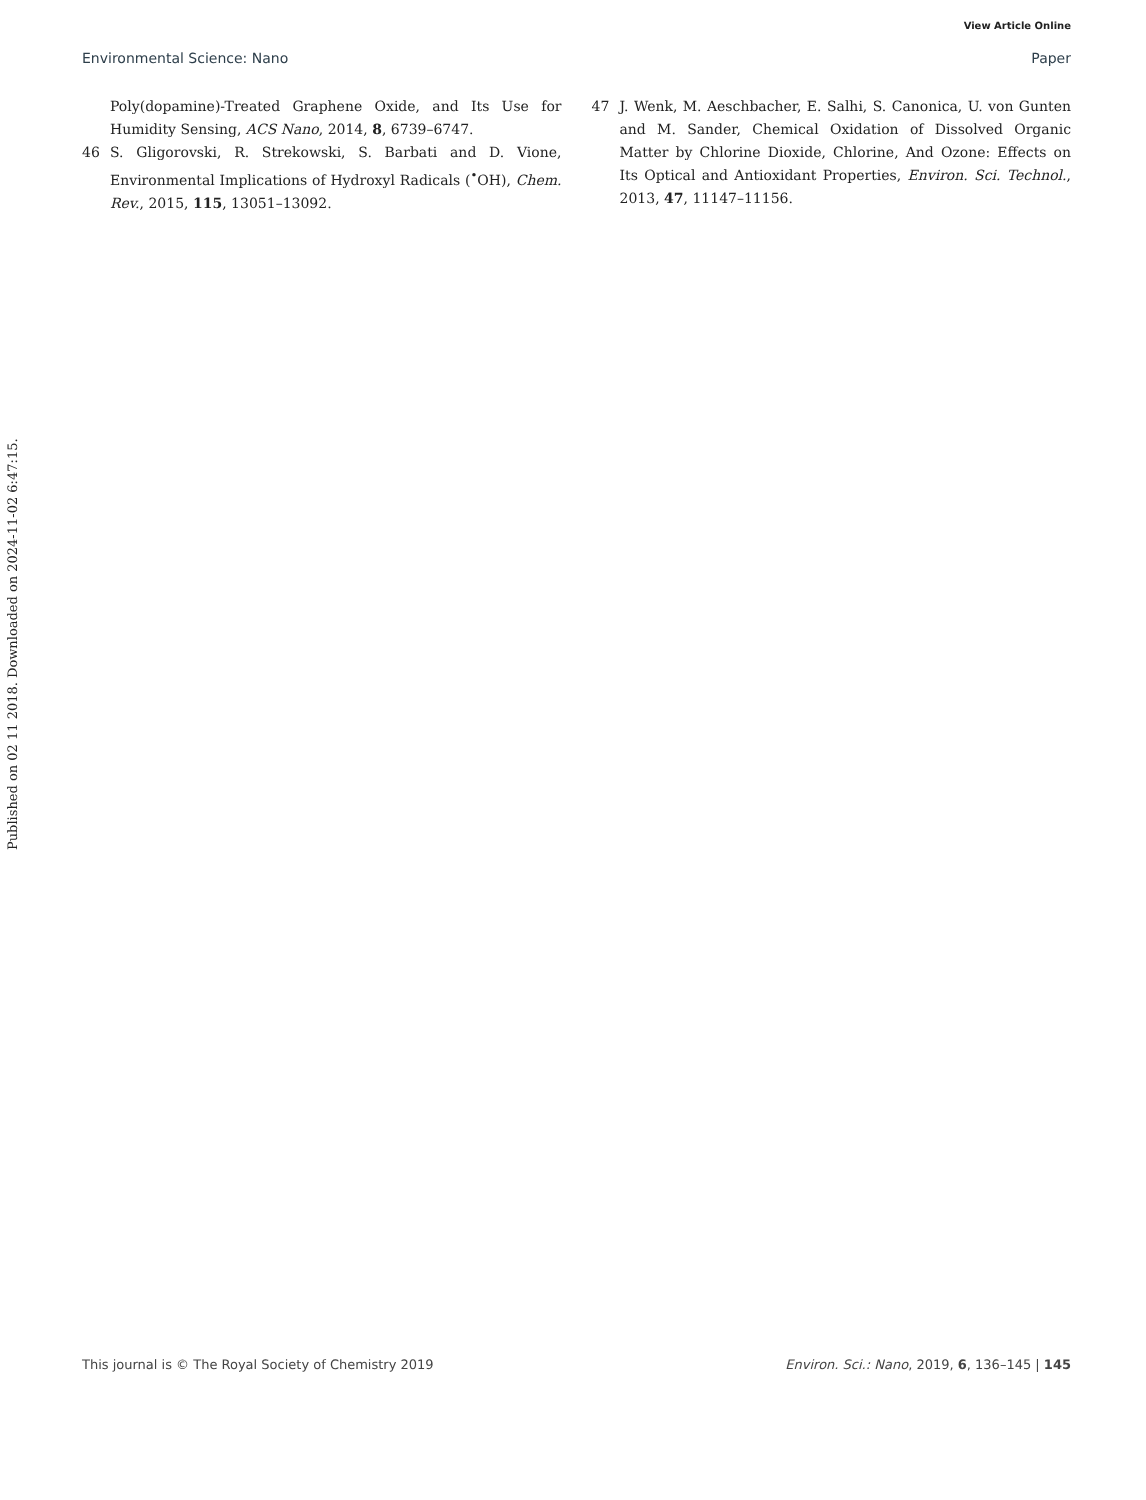View Article Online
Environmental Science: Nano Paper
Published on 02 11 2018. Downloaded on 2024-11-02 6:47:15.
Poly(dopamine)-Treated Graphene Oxide, and Its Use for Humidity Sensing, ACS Nano, 2014, 8, 6739–6747.
46 S. Gligorovski, R. Strekowski, S. Barbati and D. Vione, Environmental Implications of Hydroxyl Radicals (<sup>•</sup>OH), Chem. Rev., 2015, 115, 13051–13092.
47 J. Wenk, M. Aeschbacher, E. Salhi, S. Canonica, U. von Gunten and M. Sander, Chemical Oxidation of Dissolved Organic Matter by Chlorine Dioxide, Chlorine, And Ozone: Effects on Its Optical and Antioxidant Properties, Environ. Sci. Technol., 2013, 47, 11147–11156.
This journal is © The Royal Society of Chemistry 2019 Environ. Sci.: Nano, 2019, 6, 136–145 | 145